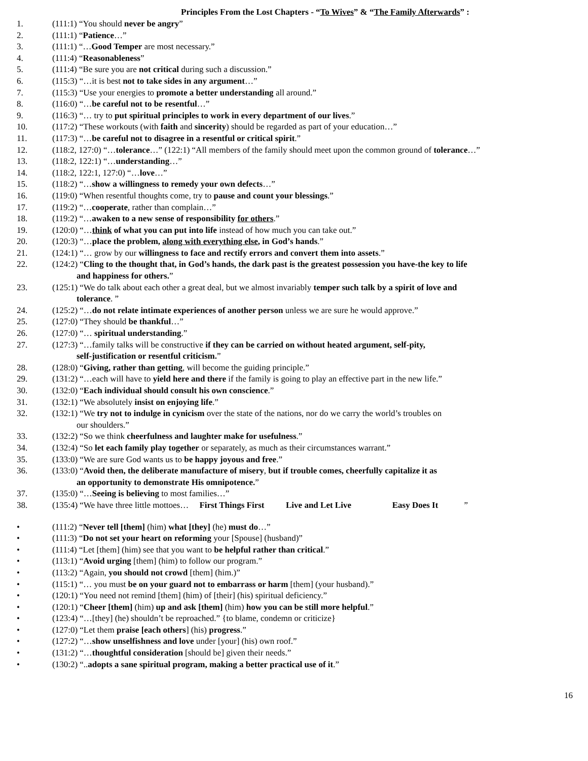Principles From the Lost Chapters - “To Wives” & “The Family Afterwards” :
1. (111:1) “You should never be angry”
2. (111:1) “Patience…”
3. (111:1) “…Good Temper are most necessary.”
4. (111:4) “Reasonableness”
5. (111:4) “Be sure you are not critical during such a discussion.”
6. (115:3) “…it is best not to take sides in any argument…”
7. (115:3) “Use your energies to promote a better understanding all around.”
8. (116:0) “…be careful not to be resentful…”
9. (116:3) “… try to put spiritual principles to work in every department of our lives.”
10. (117:2) “These workouts (with faith and sincerity) should be regarded as part of your education…”
11. (117:3) “…be careful not to disagree in a resentful or critical spirit.”
12. (118:2, 127:0) “…tolerance…” (122:1) “All members of the family should meet upon the common ground of tolerance…”
13. (118:2, 122:1) “…understanding…”
14. (118:2, 122:1, 127:0) “…love…”
15. (118:2) “…show a willingness to remedy your own defects…”
16. (119:0) “When resentful thoughts come, try to pause and count your blessings.”
17. (119:2) “…cooperate, rather than complain…”
18. (119:2) “…awaken to a new sense of responsibility for others.”
19. (120:0) “…think of what you can put into life instead of how much you can take out.”
20. (120:3) “…place the problem, along with everything else, in God’s hands.”
21. (124:1) “… grow by our willingness to face and rectify errors and convert them into assets.”
22. (124:2) “Cling to the thought that, in God’s hands, the dark past is the greatest possession you have-the key to life
and happiness for others.”
23. (125:1) “We do talk about each other a great deal, but we almost invariably temper such talk by a spirit of love and
tolerance. ”
24. (125:2) “…do not relate intimate experiences of another person unless we are sure he would approve.”
25. (127:0) “They should be thankful…”
26. (127:0) “… spiritual understanding.”
27. (127:3) “…family talks will be constructive if they can be carried on without heated argument, self-pity,
self-justification or resentful criticism.”
28. (128:0) “Giving, rather than getting, will become the guiding principle.”
29. (131:2) “…each will have to yield here and there if the family is going to play an effective part in the new life.”
30. (132:0) “Each individual should consult his own conscience.”
31. (132:1) “We absolutely insist on enjoying life.”
32. (132:1) “We try not to indulge in cynicism over the state of the nations, nor do we carry the world’s troubles on
our shoulders.”
33. (132:2) “So we think cheerfulness and laughter make for usefulness.”
34. (132:4) “So let each family play together or separately, as much as their circumstances warrant.”
35. (133:0) “We are sure God wants us to be happy joyous and free.”
36. (133:0) “Avoid then, the deliberate manufacture of misery, but if trouble comes, cheerfully capitalize it as
an opportunity to demonstrate His omnipotence.”
37. (135:0) “…Seeing is believing to most families…”
38. (135:4) “We have three little mottoes… First Things First Live and Let Live Easy Does It ”
• (111:2) “Never tell [them] (him) what [they] (he) must do…”
• (111:3) “Do not set your heart on reforming your [Spouse] (husband)”
• (111:4) “Let [them] (him) see that you want to be helpful rather than critical.”
• (113:1) “Avoid urging [them] (him) to follow our program.”
• (113:2) “Again, you should not crowd [them] (him.)”
• (115:1) “… you must be on your guard not to embarrass or harm [them] (your husband).”
• (120:1) “You need not remind [them] (him) of [their] (his) spiritual deficiency.”
• (120:1) “Cheer [them] (him) up and ask [them] (him) how you can be still more helpful.”
• (123:4) “…[they] (he) shouldn’t be reproached.” {to blame, condemn or criticize}
• (127:0) “Let them praise [each others] (his) progress.”
• (127:2) “…show unselfishness and love under [your] (his) own roof.”
• (131:2) “…thoughtful consideration [should be] given their needs.”
• (130:2) “..adopts a sane spiritual program, making a better practical use of it.”
16